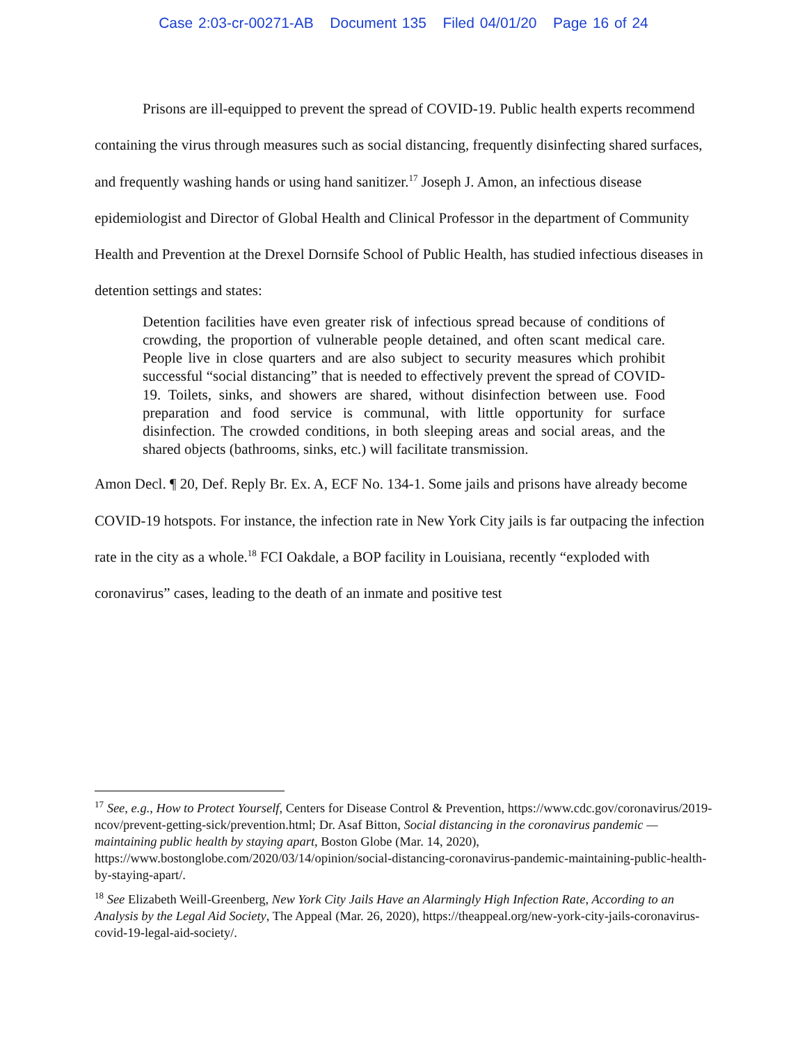Case 2:03-cr-00271-AB Document 135 Filed 04/01/20 Page 16 of 24
Prisons are ill-equipped to prevent the spread of COVID-19. Public health experts recommend containing the virus through measures such as social distancing, frequently disinfecting shared surfaces, and frequently washing hands or using hand sanitizer.<sup>17</sup> Joseph J. Amon, an infectious disease epidemiologist and Director of Global Health and Clinical Professor in the department of Community Health and Prevention at the Drexel Dornsife School of Public Health, has studied infectious diseases in detention settings and states:
Detention facilities have even greater risk of infectious spread because of conditions of crowding, the proportion of vulnerable people detained, and often scant medical care. People live in close quarters and are also subject to security measures which prohibit successful “social distancing” that is needed to effectively prevent the spread of COVID-19. Toilets, sinks, and showers are shared, without disinfection between use. Food preparation and food service is communal, with little opportunity for surface disinfection. The crowded conditions, in both sleeping areas and social areas, and the shared objects (bathrooms, sinks, etc.) will facilitate transmission.
Amon Decl. ¶ 20, Def. Reply Br. Ex. A, ECF No. 134-1. Some jails and prisons have already become COVID-19 hotspots. For instance, the infection rate in New York City jails is far outpacing the infection rate in the city as a whole.<sup>18</sup> FCI Oakdale, a BOP facility in Louisiana, recently “exploded with coronavirus” cases, leading to the death of an inmate and positive test
<sup>17</sup> See, e.g., How to Protect Yourself, Centers for Disease Control & Prevention, https://www.cdc.gov/coronavirus/2019-ncov/prevent-getting-sick/prevention.html; Dr. Asaf Bitton, Social distancing in the coronavirus pandemic — maintaining public health by staying apart, Boston Globe (Mar. 14, 2020), https://www.bostonglobe.com/2020/03/14/opinion/social-distancing-coronavirus-pandemic-maintaining-public-health-by-staying-apart/.
<sup>18</sup> See Elizabeth Weill-Greenberg, New York City Jails Have an Alarmingly High Infection Rate, According to an Analysis by the Legal Aid Society, The Appeal (Mar. 26, 2020), https://theappeal.org/new-york-city-jails-coronavirus-covid-19-legal-aid-society/.